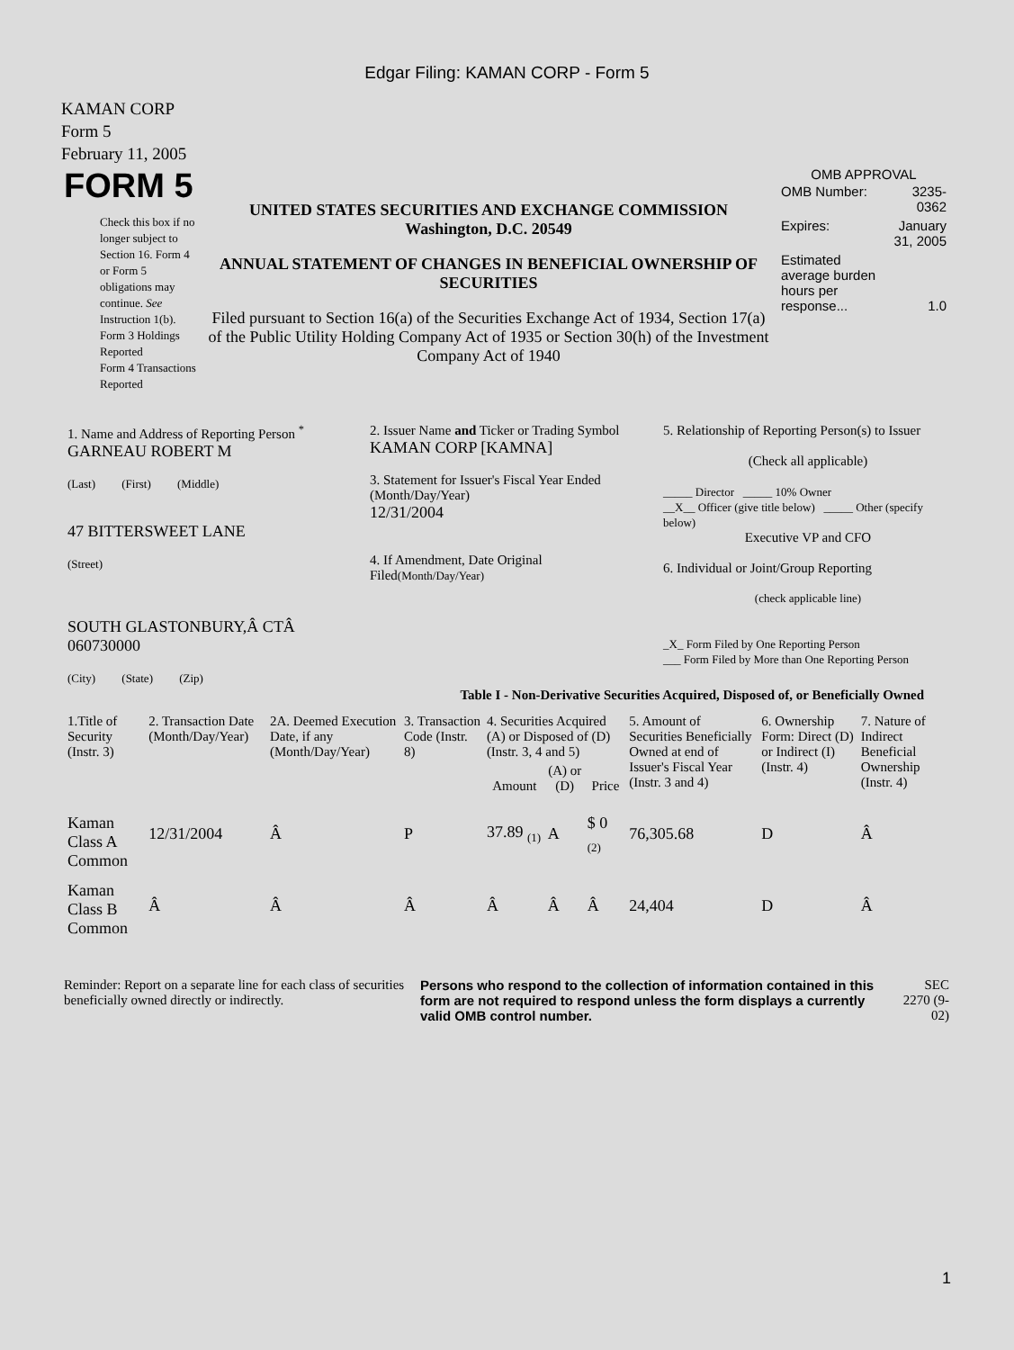Edgar Filing: KAMAN CORP - Form 5
KAMAN CORP
Form 5
February 11, 2005
| FORM 5 Check this box if no longer subject to Section 16. Form 4 or Form 5 obligations may continue. See Instruction 1(b). Form 3 Holdings Reported Form 4 Transactions Reported | UNITED STATES SECURITIES AND EXCHANGE COMMISSION Washington, D.C. 20549 ANNUAL STATEMENT OF CHANGES IN BENEFICIAL OWNERSHIP OF SECURITIES Filed pursuant to Section 16(a) of the Securities Exchange Act of 1934, Section 17(a) of the Public Utility Holding Company Act of 1935 or Section 30(h) of the Investment Company Act of 1940 | OMB APPROVAL / OMB Number: / 3235-0362 / / Expires: / January 31, 2005 / / Estimated average burden hours per response... / 1.0 / |
| 1. Name and Address of Reporting Person <sup>*</sup> GARNEAU ROBERT M (Last) (First) (Middle) 47 BITTERSWEET LANE (Street) SOUTH GLASTONBURY,Â CTÂ 060730000 (City) (State) (Zip) | 2. Issuer Name and Ticker or Trading Symbol KAMAN CORP [KAMNA] 3. Statement for Issuer's Fiscal Year Ended (Month/Day/Year) 12/31/2004 4. If Amendment, Date Original Filed (Month/Day/Year) | 5. Relationship of Reporting Person(s) to Issuer (Check all applicable) _____ Director _____ 10% Owner __X__ Officer (give title below) _____ Other (specify below) Executive VP and CFO 6. Individual or Joint/Group Reporting (check applicable line) _X_ Form Filed by One Reporting Person ___ Form Filed by More than One Reporting Person |
Table I - Non-Derivative Securities Acquired, Disposed of, or Beneficially Owned
| 1.Title of Security (Instr. 3) | 2. Transaction Date (Month/Day/Year) | 2A. Deemed Execution Date, if any (Month/Day/Year) | 3. Transaction Code (Instr. 8) | 4. Securities Acquired (A) or Disposed of (D) (Instr. 3, 4 and 5) | | | 5. Amount of Securities Beneficially Owned at end of Issuer's Fiscal Year (Instr. 3 and 4) | 6. Ownership Form: Direct (D) or Indirect (I) (Instr. 4) | 7. Nature of Indirect Beneficial Ownership (Instr. 4) |
| --- | --- | --- | --- | --- | --- | --- | --- | --- | --- |
| | | | | Amount | (A) or (D) | Price | | | |
| Kaman Class A Common | 12/31/2004 | Â | P | 37.89 <sub>(1)</sub> | A | $ 0 <sub>(2)</sub> | 76,305.68 | D | Â |
| Kaman Class B Common | Â | Â | Â | Â | Â | Â | 24,404 | D | Â |
| Reminder: Report on a separate line for each class of securities beneficially owned directly or indirectly. | Persons who respond to the collection of information contained in this form are not required to respond unless the form displays a currently valid OMB control number. | SEC 2270 (9-02) |
1